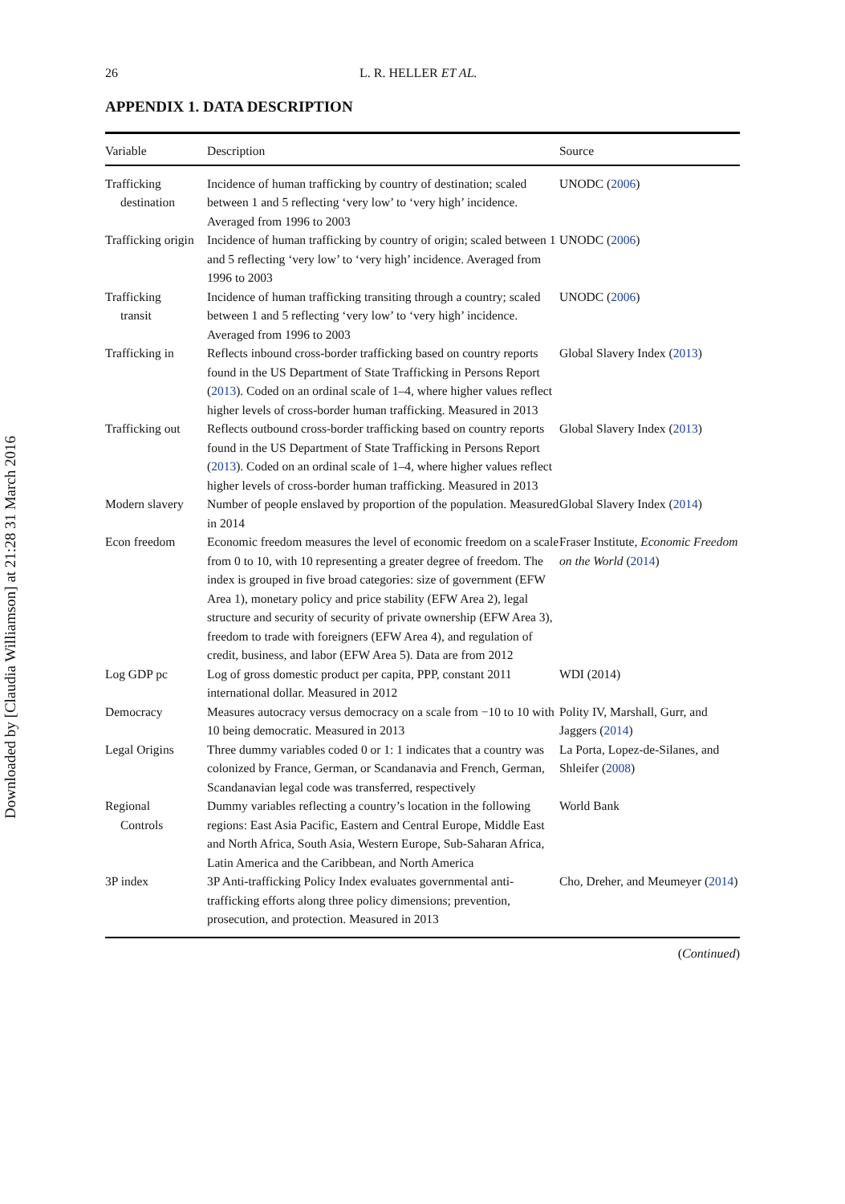Downloaded by [Claudia Williamson] at 21:28 31 March 2016
26 L. R. HELLER ET AL.
APPENDIX 1. DATA DESCRIPTION
| Variable | Description | Source |
| --- | --- | --- |
| Trafficking destination | Incidence of human trafficking by country of destination; scaled between 1 and 5 reflecting ‘very low’ to ‘very high’ incidence. Averaged from 1996 to 2003 | UNODC ( 2006 ) |
| Trafficking origin | Incidence of human trafficking by country of origin; scaled between 1 and 5 reflecting ‘very low’ to ‘very high’ incidence. Averaged from 1996 to 2003 | UNODC ( 2006 ) |
| Trafficking transit | Incidence of human trafficking transiting through a country; scaled between 1 and 5 reflecting ‘very low’ to ‘very high’ incidence. Averaged from 1996 to 2003 | UNODC ( 2006 ) |
| Trafficking in | Reflects inbound cross-border trafficking based on country reports found in the US Department of State Trafficking in Persons Report ( 2013 ). Coded on an ordinal scale of 1–4, where higher values reflect higher levels of cross-border human trafficking. Measured in 2013 | Global Slavery Index ( 2013 ) |
| Trafficking out | Reflects outbound cross-border trafficking based on country reports found in the US Department of State Trafficking in Persons Report ( 2013 ). Coded on an ordinal scale of 1–4, where higher values reflect higher levels of cross-border human trafficking. Measured in 2013 | Global Slavery Index ( 2013 ) |
| Modern slavery | Number of people enslaved by proportion of the population. Measured in 2014 | Global Slavery Index ( 2014 ) |
| Econ freedom | Economic freedom measures the level of economic freedom on a scale from 0 to 10, with 10 representing a greater degree of freedom. The index is grouped in five broad categories: size of government (EFW Area 1), monetary policy and price stability (EFW Area 2), legal structure and security of security of private ownership (EFW Area 3), freedom to trade with foreigners (EFW Area 4), and regulation of credit, business, and labor (EFW Area 5). Data are from 2012 | Fraser Institute, Economic Freedom on the World ( 2014 ) |
| Log GDP pc | Log of gross domestic product per capita, PPP, constant 2011 international dollar. Measured in 2012 | WDI (2014) |
| Democracy | Measures autocracy versus democracy on a scale from −10 to 10 with 10 being democratic. Measured in 2013 | Polity IV, Marshall, Gurr, and Jaggers ( 2014 ) |
| Legal Origins | Three dummy variables coded 0 or 1: 1 indicates that a country was colonized by France, German, or Scandanavia and French, German, Scandanavian legal code was transferred, respectively | La Porta, Lopez-de-Silanes, and Shleifer ( 2008 ) |
| Regional Controls | Dummy variables reflecting a country’s location in the following regions: East Asia Pacific, Eastern and Central Europe, Middle East and North Africa, South Asia, Western Europe, Sub-Saharan Africa, Latin America and the Caribbean, and North America | World Bank |
| 3P index | 3P Anti-trafficking Policy Index evaluates governmental anti-trafficking efforts along three policy dimensions; prevention, prosecution, and protection. Measured in 2013 | Cho, Dreher, and Meumeyer ( 2014 ) |
(Continued)